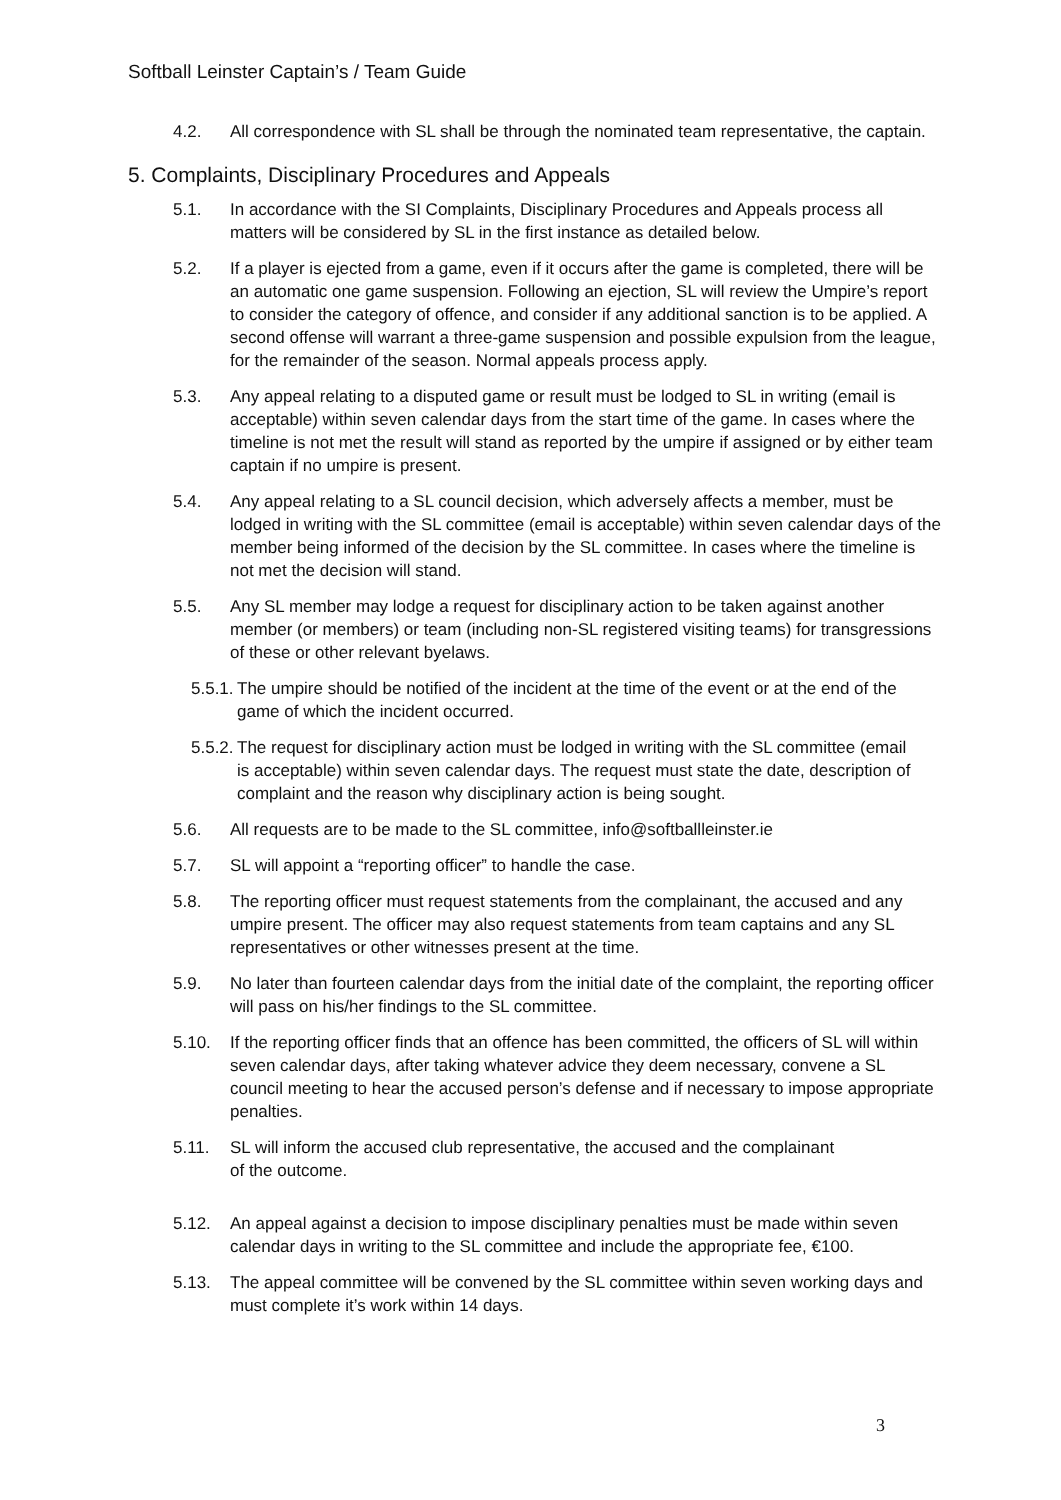Softball Leinster Captain’s / Team Guide
4.2. All correspondence with SL shall be through the nominated team representative, the captain.
5. Complaints, Disciplinary Procedures and Appeals
5.1. In accordance with the SI Complaints, Disciplinary Procedures and Appeals process all matters will be considered by SL in the first instance as detailed below.
5.2. If a player is ejected from a game, even if it occurs after the game is completed, there will be an automatic one game suspension. Following an ejection, SL will review the Umpire’s report to consider the category of offence, and consider if any additional sanction is to be applied. A second offense will warrant a three-game suspension and possible expulsion from the league, for the remainder of the season. Normal appeals process apply.
5.3. Any appeal relating to a disputed game or result must be lodged to SL in writing (email is acceptable) within seven calendar days from the start time of the game. In cases where the timeline is not met the result will stand as reported by the umpire if assigned or by either team captain if no umpire is present.
5.4. Any appeal relating to a SL council decision, which adversely affects a member, must be lodged in writing with the SL committee (email is acceptable) within seven calendar days of the member being informed of the decision by the SL committee. In cases where the timeline is not met the decision will stand.
5.5. Any SL member may lodge a request for disciplinary action to be taken against another member (or members) or team (including non-SL registered visiting teams) for transgressions of these or other relevant byelaws.
5.5.1. The umpire should be notified of the incident at the time of the event or at the end of the game of which the incident occurred.
5.5.2. The request for disciplinary action must be lodged in writing with the SL committee (email is acceptable) within seven calendar days. The request must state the date, description of complaint and the reason why disciplinary action is being sought.
5.6. All requests are to be made to the SL committee, info@softballleinster.ie
5.7. SL will appoint a “reporting officer” to handle the case.
5.8. The reporting officer must request statements from the complainant, the accused and any umpire present. The officer may also request statements from team captains and any SL representatives or other witnesses present at the time.
5.9. No later than fourteen calendar days from the initial date of the complaint, the reporting officer will pass on his/her findings to the SL committee.
5.10. If the reporting officer finds that an offence has been committed, the officers of SL will within seven calendar days, after taking whatever advice they deem necessary, convene a SL council meeting to hear the accused person’s defense and if necessary to impose appropriate penalties.
5.11. SL will inform the accused club representative, the accused and the complainant
of the outcome.
5.12. An appeal against a decision to impose disciplinary penalties must be made within seven calendar days in writing to the SL committee and include the appropriate fee, €100.
5.13. The appeal committee will be convened by the SL committee within seven working days and must complete it’s work within 14 days.
3